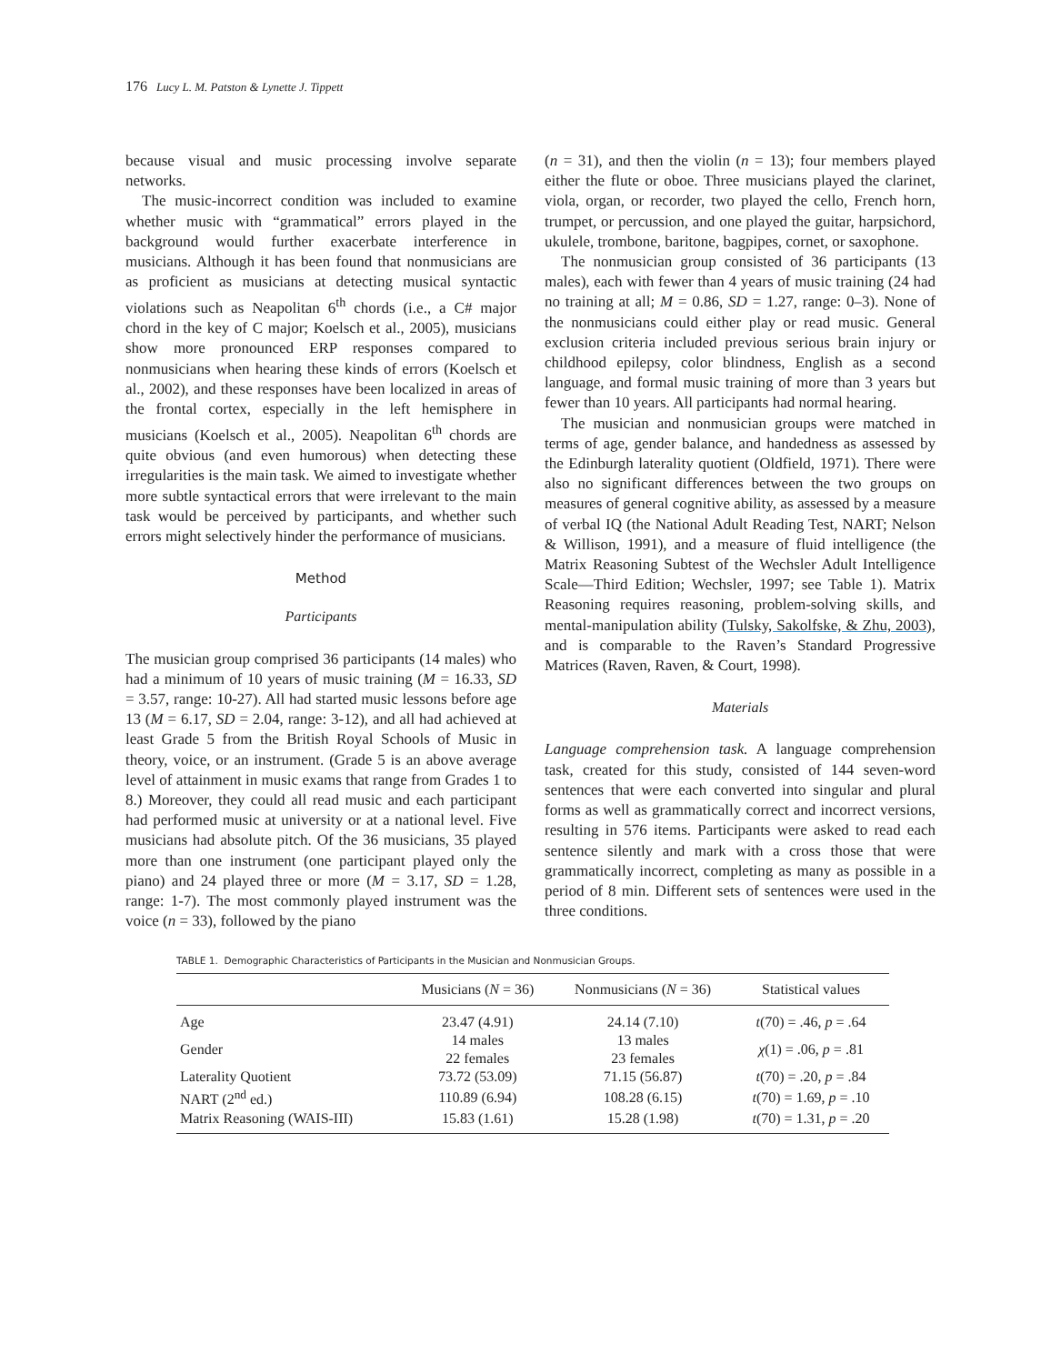176 Lucy L. M. Patston & Lynette J. Tippett
because visual and music processing involve separate networks.
The music-incorrect condition was included to examine whether music with “grammatical” errors played in the background would further exacerbate interference in musicians. Although it has been found that nonmusicians are as proficient as musicians at detecting musical syntactic violations such as Neapolitan 6<sup>th</sup> chords (i.e., a C# major chord in the key of C major; Koelsch et al., 2005), musicians show more pronounced ERP responses compared to nonmusicians when hearing these kinds of errors (Koelsch et al., 2002), and these responses have been localized in areas of the frontal cortex, especially in the left hemisphere in musicians (Koelsch et al., 2005). Neapolitan 6<sup>th</sup> chords are quite obvious (and even humorous) when detecting these irregularities is the main task. We aimed to investigate whether more subtle syntactical errors that were irrelevant to the main task would be perceived by participants, and whether such errors might selectively hinder the performance of musicians.
Method
Participants
The musician group comprised 36 participants (14 males) who had a minimum of 10 years of music training (M = 16.33, SD = 3.57, range: 10-27). All had started music lessons before age 13 (M = 6.17, SD = 2.04, range: 3-12), and all had achieved at least Grade 5 from the British Royal Schools of Music in theory, voice, or an instrument. (Grade 5 is an above average level of attainment in music exams that range from Grades 1 to 8.) Moreover, they could all read music and each participant had performed music at university or at a national level. Five musicians had absolute pitch. Of the 36 musicians, 35 played more than one instrument (one participant played only the piano) and 24 played three or more (M = 3.17, SD = 1.28, range: 1-7). The most commonly played instrument was the voice (n = 33), followed by the piano
(n = 31), and then the violin (n = 13); four members played either the flute or oboe. Three musicians played the clarinet, viola, organ, or recorder, two played the cello, French horn, trumpet, or percussion, and one played the guitar, harpsichord, ukulele, trombone, baritone, bagpipes, cornet, or saxophone.
The nonmusician group consisted of 36 participants (13 males), each with fewer than 4 years of music training (24 had no training at all; M = 0.86, SD = 1.27, range: 0–3). None of the nonmusicians could either play or read music. General exclusion criteria included previous serious brain injury or childhood epilepsy, color blindness, English as a second language, and formal music training of more than 3 years but fewer than 10 years. All participants had normal hearing.
The musician and nonmusician groups were matched in terms of age, gender balance, and handedness as assessed by the Edinburgh laterality quotient (Oldfield, 1971). There were also no significant differences between the two groups on measures of general cognitive ability, as assessed by a measure of verbal IQ (the National Adult Reading Test, NART; Nelson & Willison, 1991), and a measure of fluid intelligence (the Matrix Reasoning Subtest of the Wechsler Adult Intelligence Scale—Third Edition; Wechsler, 1997; see Table 1). Matrix Reasoning requires reasoning, problem-solving skills, and mental-manipulation ability (Tulsky, Sakolfske, & Zhu, 2003), and is comparable to the Raven’s Standard Progressive Matrices (Raven, Raven, & Court, 1998).
Materials
Language comprehension task. A language comprehension task, created for this study, consisted of 144 seven-word sentences that were each converted into singular and plural forms as well as grammatically correct and incorrect versions, resulting in 576 items. Participants were asked to read each sentence silently and mark with a cross those that were grammatically incorrect, completing as many as possible in a period of 8 min. Different sets of sentences were used in the three conditions.
TABLE 1. Demographic Characteristics of Participants in the Musician and Nonmusician Groups.
| | Musicians ( N = 36) | Nonmusicians ( N = 36) | Statistical values |
| --- | --- | --- | --- |
| Age | 23.47 (4.91) | 24.14 (7.10) | t (70) = .46, p = .64 |
| Gender | 14 males 22 females | 13 males 23 females | χ (1) = .06, p = .81 |
| Laterality Quotient | 73.72 (53.09) | 71.15 (56.87) | t (70) = .20, p = .84 |
| NART (2<sup>nd</sup> ed.) | 110.89 (6.94) | 108.28 (6.15) | t (70) = 1.69, p = .10 |
| Matrix Reasoning (WAIS-III) | 15.83 (1.61) | 15.28 (1.98) | t (70) = 1.31, p = .20 |